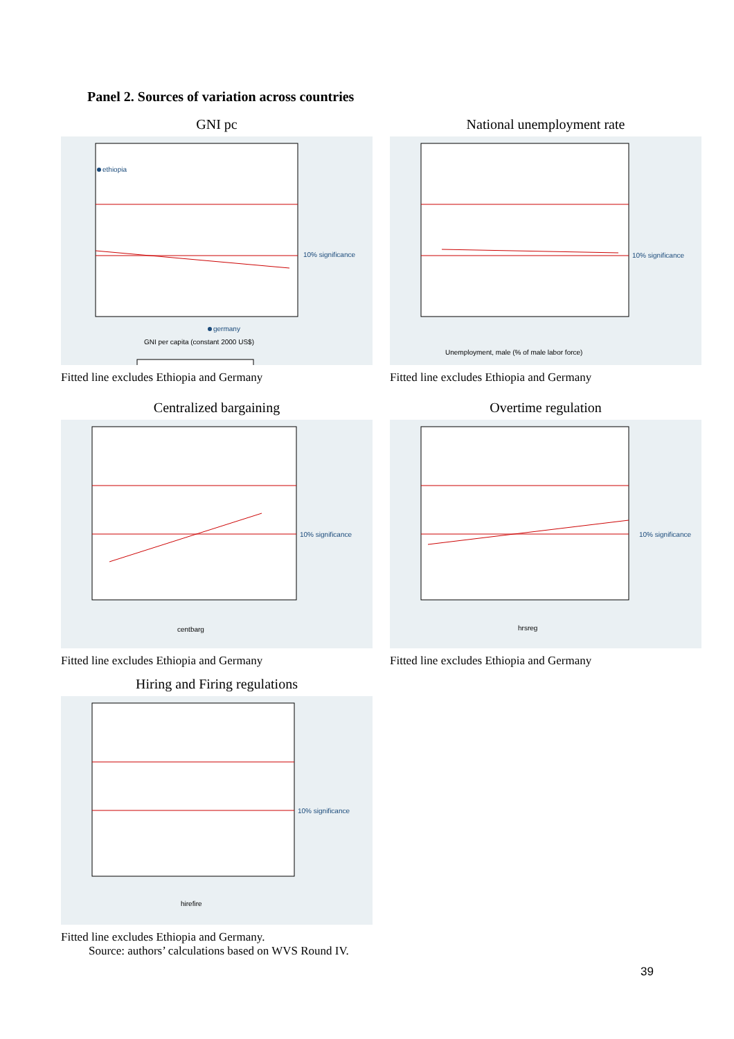Panel 2. Sources of variation across countries
GNI pc
GNI per capita (constant 2000 US$)
10% significance
ethiopia
germany
Fitted line excludes Ethiopia and Germany
National unemployment rate
Unemployment, male (% of male labor force)
10% significance
Fitted line excludes Ethiopia and Germany
Centralized bargaining
centbarg
10% significance
Fitted line excludes Ethiopia and Germany
Overtime regulation
hrsreg
10% significance
Fitted line excludes Ethiopia and Germany
Hiring and Firing regulations
hirefire
10% significance
Fitted line excludes Ethiopia and Germany.
Source: authors’ calculations based on WVS Round IV.
39